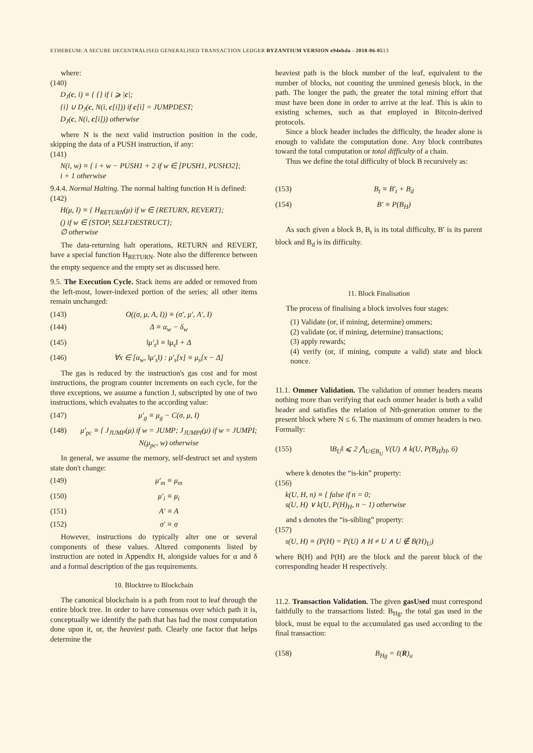ETHEREUM: A SECURE DECENTRALISED GENERALISED TRANSACTION LEDGER BYZANTIUM VERSION e94ebda - 2018-06-0513
where:
(140)
D<sub>J</sub>(c, i) ≡ { {} if i ⩾ |c|;
{i} ∪ D<sub>J</sub>(c, N(i, c[i])) if c[i] = JUMPDEST;
D<sub>J</sub>(c, N(i, c[i])) otherwise
where N is the next valid instruction position in the code, skipping the data of a PUSH instruction, if any:
(141)
N(i, w) ≡ { i + w − PUSH1 + 2 if w ∈ [PUSH1, PUSH32];
i + 1 otherwise
9.4.4. Normal Halting. The normal halting function H is defined:
(142)
H(μ, I) ≡ { H<sub>RETURN</sub>(μ) if w ∈ {RETURN, REVERT};
() if w ∈ {STOP, SELFDESTRUCT};
∅ otherwise
The data-returning halt operations, RETURN and REVERT, have a special function H<sub>RETURN</sub>. Note also the difference between the empty sequence and the empty set as discussed here.
9.5. The Execution Cycle. Stack items are added or removed from the left-most, lower-indexed portion of the series; all other items remain unchanged:
(143) O((σ, μ, A, I)) ≡ (σ′, μ′, A′, I)
(144) Δ ≡ α<sub>w</sub> − δ<sub>w</sub>
(145) ‖μ′<sub>s</sub>‖ ≡ ‖μ<sub>s</sub>‖ + Δ
(146) ∀x ∈ [α<sub>w</sub>, ‖μ′<sub>s</sub>‖) : μ′<sub>s</sub>[x] ≡ μ<sub>s</sub>[x − Δ]
The gas is reduced by the instruction's gas cost and for most instructions, the program counter increments on each cycle, for the three exceptions, we assume a function J, subscripted by one of two instructions, which evaluates to the according value:
(147) μ′<sub>g</sub> ≡ μ<sub>g</sub> − C(σ, μ, I)
(148) μ′<sub>pc</sub> ≡ { J<sub>JUMP</sub>(μ) if w = JUMP; J<sub>JUMPI</sub>(μ) if w = JUMPI; N(μ<sub>pc</sub>, w) otherwise
In general, we assume the memory, self-destruct set and system state don't change:
(149) μ′<sub>m</sub> ≡ μ<sub>m</sub>
(150) μ′<sub>i</sub> ≡ μ<sub>i</sub>
(151) A′ ≡ A
(152) σ′ ≡ σ
However, instructions do typically alter one or several components of these values. Altered components listed by instruction are noted in Appendix H, alongside values for α and δ and a formal description of the gas requirements.
10. Blocktree to Blockchain
The canonical blockchain is a path from root to leaf through the entire block tree. In order to have consensus over which path it is, conceptually we identify the path that has had the most computation done upon it, or, the heaviest path. Clearly one factor that helps determine the
heaviest path is the block number of the leaf, equivalent to the number of blocks, not counting the unmined genesis block, in the path. The longer the path, the greater the total mining effort that must have been done in order to arrive at the leaf. This is akin to existing schemes, such as that employed in Bitcoin-derived protocols.
Since a block header includes the difficulty, the header alone is enough to validate the computation done. Any block contributes toward the total computation or total difficulty of a chain.
Thus we define the total difficulty of block B recursively as:
(153) B<sub>t</sub> ≡ B′<sub>t</sub> + B<sub>d</sub>
(154) B′ ≡ P(B<sub>H</sub>)
As such given a block B, B<sub>t</sub> is its total difficulty, B′ is its parent block and B<sub>d</sub> is its difficulty.
11. Block Finalisation
The process of finalising a block involves four stages:
(1) Validate (or, if mining, determine) ommers;
(2) validate (or, if mining, determine) transactions;
(3) apply rewards;
(4) verify (or, if mining, compute a valid) state and block nonce.
11.1. Ommer Validation. The validation of ommer headers means nothing more than verifying that each ommer header is both a valid header and satisfies the relation of Nth-generation ommer to the present block where N ≤ 6. The maximum of ommer headers is two. Formally:
(155) ‖B<sub>U</sub>‖ ⩽ 2 ⋀<sub>U∈B<sub>U</sub></sub> V(U) ∧ k(U, P(B<sub>H</sub>)<sub>H</sub>, 6)
where k denotes the “is-kin” property:
(156)
k(U, H, n) ≡ { false if n = 0;
s(U, H) ∨ k(U, P(H)<sub>H</sub>, n − 1) otherwise
and s denotes the “is-sibling” property:
(157)
s(U, H) ≡ (P(H) = P(U) ∧ H ≠ U ∧ U ∉ B(H)<sub>U</sub>)
where B(H) and P(H) are the block and the parent block of the corresponding header H respectively.
11.2. Transaction Validation. The given gasUsed must correspond faithfully to the transactions listed: B<sub>Hg</sub>, the total gas used in the block, must be equal to the accumulated gas used according to the final transaction:
(158) B<sub>Hg</sub> = ℓ(R)<sub>u</sub>